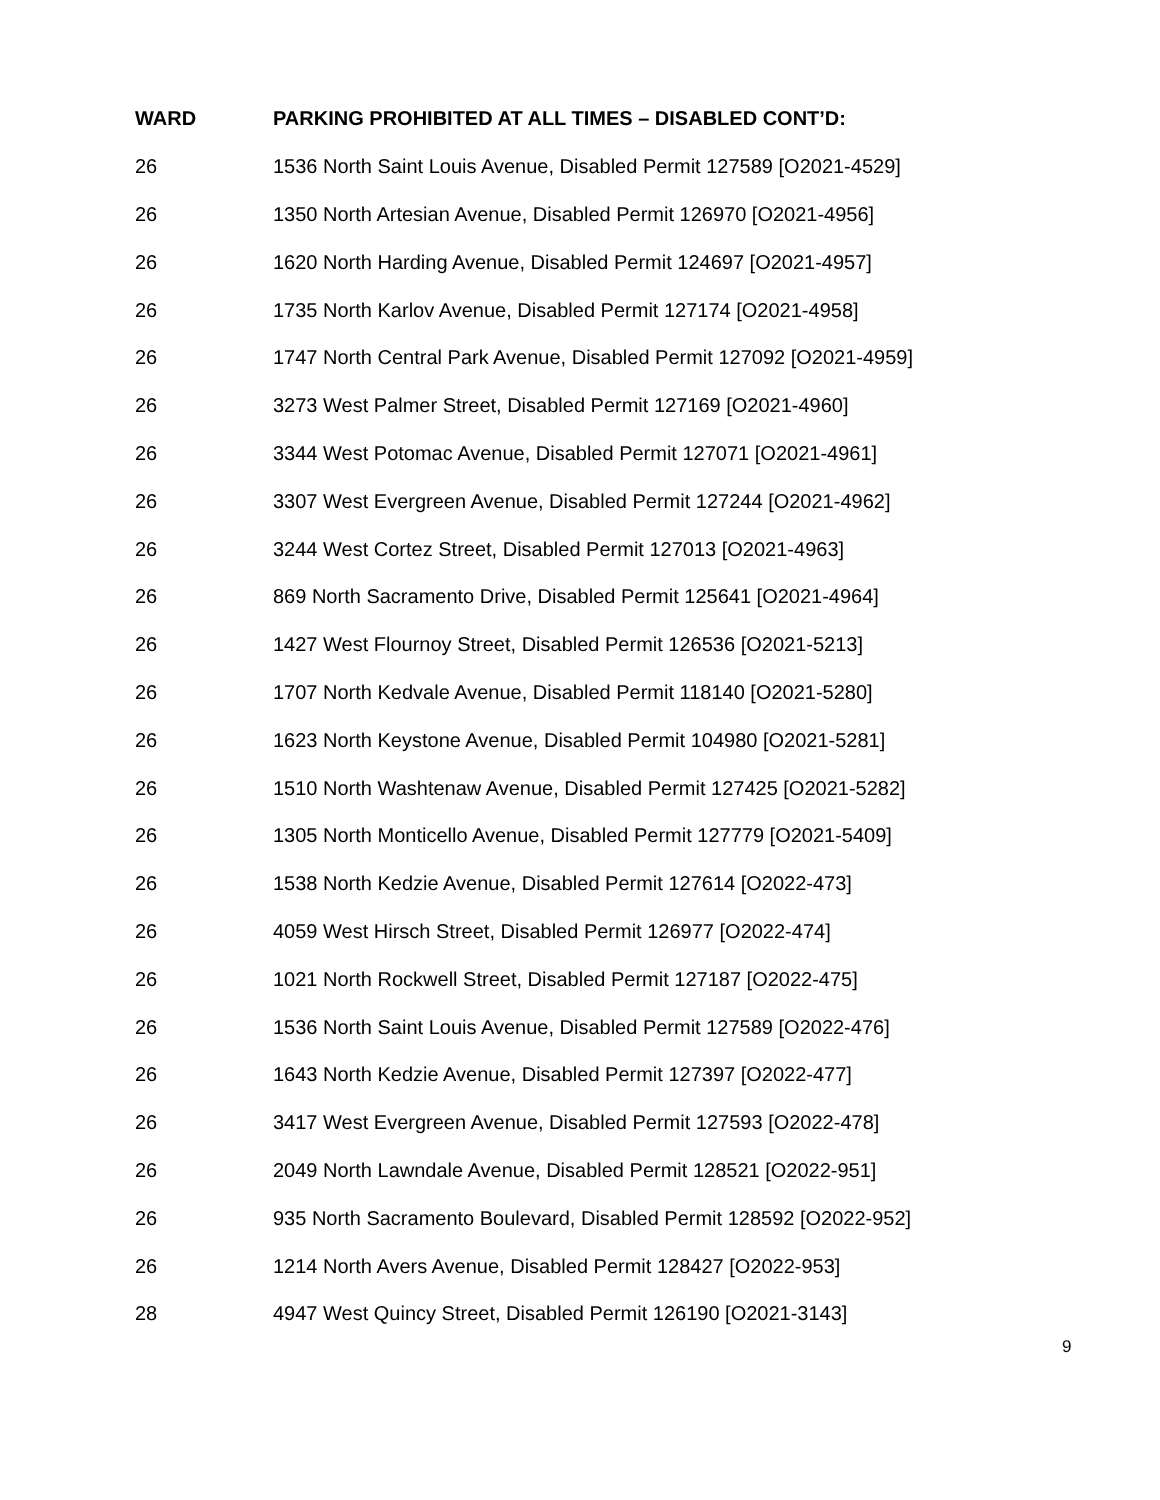| WARD | PARKING PROHIBITED AT ALL TIMES – DISABLED CONT’D: |
| --- | --- |
| 26 | 1536 North Saint Louis Avenue, Disabled Permit 127589 [O2021-4529] |
| 26 | 1350 North Artesian Avenue, Disabled Permit 126970 [O2021-4956] |
| 26 | 1620 North Harding Avenue, Disabled Permit 124697 [O2021-4957] |
| 26 | 1735 North Karlov Avenue, Disabled Permit 127174 [O2021-4958] |
| 26 | 1747 North Central Park Avenue, Disabled Permit 127092 [O2021-4959] |
| 26 | 3273 West Palmer Street, Disabled Permit 127169 [O2021-4960] |
| 26 | 3344 West Potomac Avenue, Disabled Permit 127071 [O2021-4961] |
| 26 | 3307 West Evergreen Avenue, Disabled Permit 127244 [O2021-4962] |
| 26 | 3244 West Cortez Street, Disabled Permit 127013 [O2021-4963] |
| 26 | 869 North Sacramento Drive, Disabled Permit 125641 [O2021-4964] |
| 26 | 1427 West Flournoy Street, Disabled Permit 126536 [O2021-5213] |
| 26 | 1707 North Kedvale Avenue, Disabled Permit 118140 [O2021-5280] |
| 26 | 1623 North Keystone Avenue, Disabled Permit 104980 [O2021-5281] |
| 26 | 1510 North Washtenaw Avenue, Disabled Permit 127425 [O2021-5282] |
| 26 | 1305 North Monticello Avenue, Disabled Permit 127779 [O2021-5409] |
| 26 | 1538 North Kedzie Avenue, Disabled Permit 127614 [O2022-473] |
| 26 | 4059 West Hirsch Street, Disabled Permit 126977 [O2022-474] |
| 26 | 1021 North Rockwell Street, Disabled Permit 127187 [O2022-475] |
| 26 | 1536 North Saint Louis Avenue, Disabled Permit 127589 [O2022-476] |
| 26 | 1643 North Kedzie Avenue, Disabled Permit 127397 [O2022-477] |
| 26 | 3417 West Evergreen Avenue, Disabled Permit 127593 [O2022-478] |
| 26 | 2049 North Lawndale Avenue, Disabled Permit 128521 [O2022-951] |
| 26 | 935 North Sacramento Boulevard, Disabled Permit 128592 [O2022-952] |
| 26 | 1214 North Avers Avenue, Disabled Permit 128427 [O2022-953] |
| 28 | 4947 West Quincy Street, Disabled Permit 126190 [O2021-3143] |
9